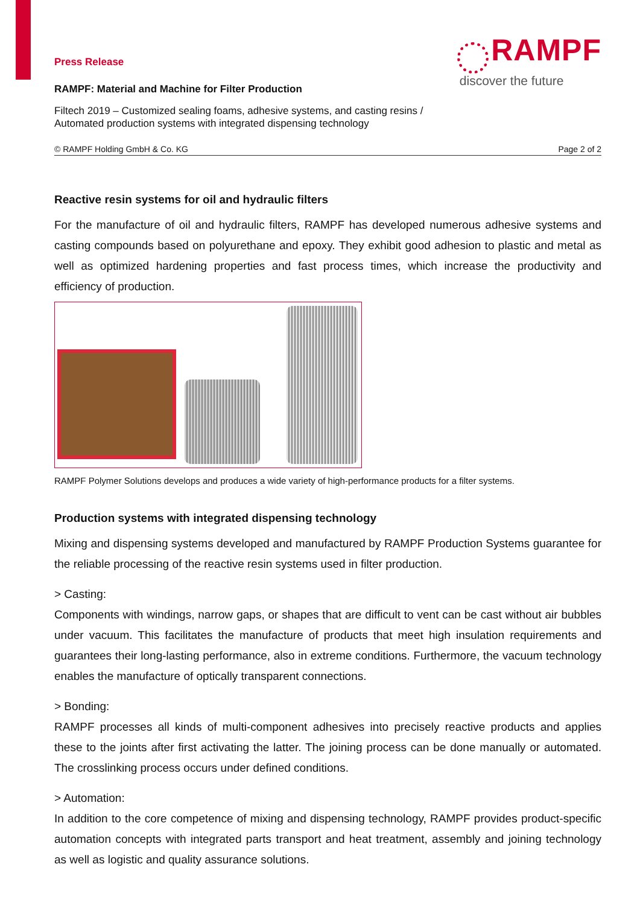Press Release
RAMPF: Material and Machine for Filter Production
Filtech 2019 – Customized sealing foams, adhesive systems, and casting resins /
Automated production systems with integrated dispensing technology
RAMPF
discover the future
© RAMPF Holding GmbH & Co. KG Page 2 of 2
Reactive resin systems for oil and hydraulic filters
For the manufacture of oil and hydraulic filters, RAMPF has developed numerous adhesive systems and casting compounds based on polyurethane and epoxy. They exhibit good adhesion to plastic and metal as well as optimized hardening properties and fast process times, which increase the productivity and efficiency of production.
RAMPF Polymer Solutions develops and produces a wide variety of high-performance products for a filter systems.
Production systems with integrated dispensing technology
Mixing and dispensing systems developed and manufactured by RAMPF Production Systems guarantee for the reliable processing of the reactive resin systems used in filter production.
> Casting:
Components with windings, narrow gaps, or shapes that are difficult to vent can be cast without air bubbles under vacuum. This facilitates the manufacture of products that meet high insulation requirements and guarantees their long-lasting performance, also in extreme conditions. Furthermore, the vacuum technology enables the manufacture of optically transparent connections.
> Bonding:
RAMPF processes all kinds of multi-component adhesives into precisely reactive products and applies these to the joints after first activating the latter. The joining process can be done manually or automated. The crosslinking process occurs under defined conditions.
> Automation:
In addition to the core competence of mixing and dispensing technology, RAMPF provides product-specific automation concepts with integrated parts transport and heat treatment, assembly and joining technology as well as logistic and quality assurance solutions.